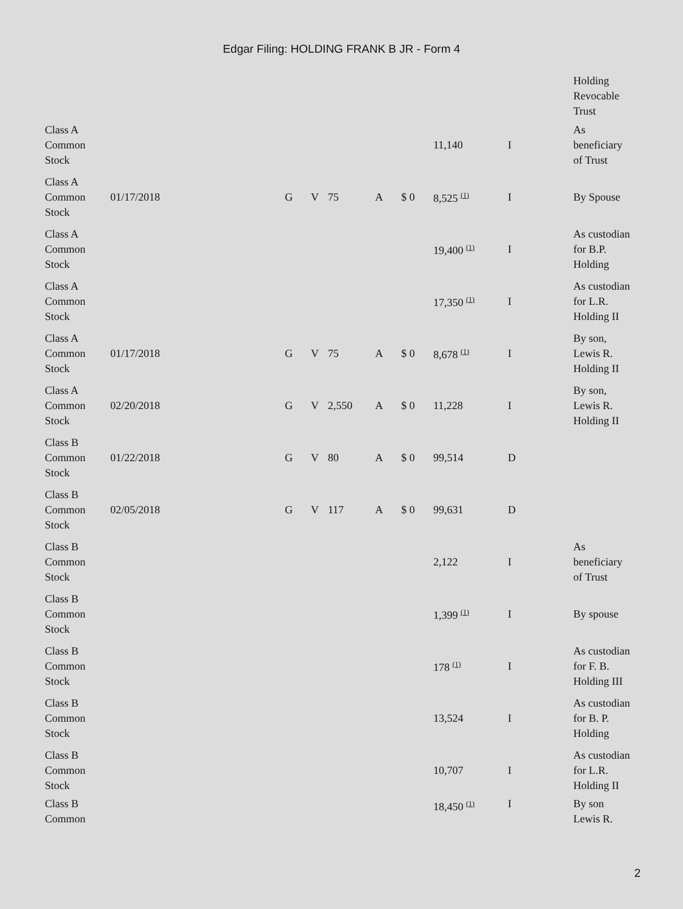Edgar Filing: HOLDING FRANK B JR - Form 4
| | | | | | | | | | Holding Revocable Trust |
| Class A Common Stock | | | | | | | 11,140 | I | As beneficiary of Trust |
| Class A Common Stock | 01/17/2018 | G | V | 75 | A | $ 0 | 8,525 <sup>(1)</sup> | I | By Spouse |
| Class A Common Stock | | | | | | | 19,400 <sup>(1)</sup> | I | As custodian for B.P. Holding |
| Class A Common Stock | | | | | | | 17,350 <sup>(1)</sup> | I | As custodian for L.R. Holding II |
| Class A Common Stock | 01/17/2018 | G | V | 75 | A | $ 0 | 8,678 <sup>(1)</sup> | I | By son, Lewis R. Holding II |
| Class A Common Stock | 02/20/2018 | G | V | 2,550 | A | $ 0 | 11,228 | I | By son, Lewis R. Holding II |
| Class B Common Stock | 01/22/2018 | G | V | 80 | A | $ 0 | 99,514 | D | |
| Class B Common Stock | 02/05/2018 | G | V | 117 | A | $ 0 | 99,631 | D | |
| Class B Common Stock | | | | | | | 2,122 | I | As beneficiary of Trust |
| Class B Common Stock | | | | | | | 1,399 <sup>(1)</sup> | I | By spouse |
| Class B Common Stock | | | | | | | 178 <sup>(1)</sup> | I | As custodian for F. B. Holding III |
| Class B Common Stock | | | | | | | 13,524 | I | As custodian for B. P. Holding |
| Class B Common Stock | | | | | | | 10,707 | I | As custodian for L.R. Holding II |
| Class B Common | | | | | | | 18,450 <sup>(1)</sup> | I | By son Lewis R. |
2